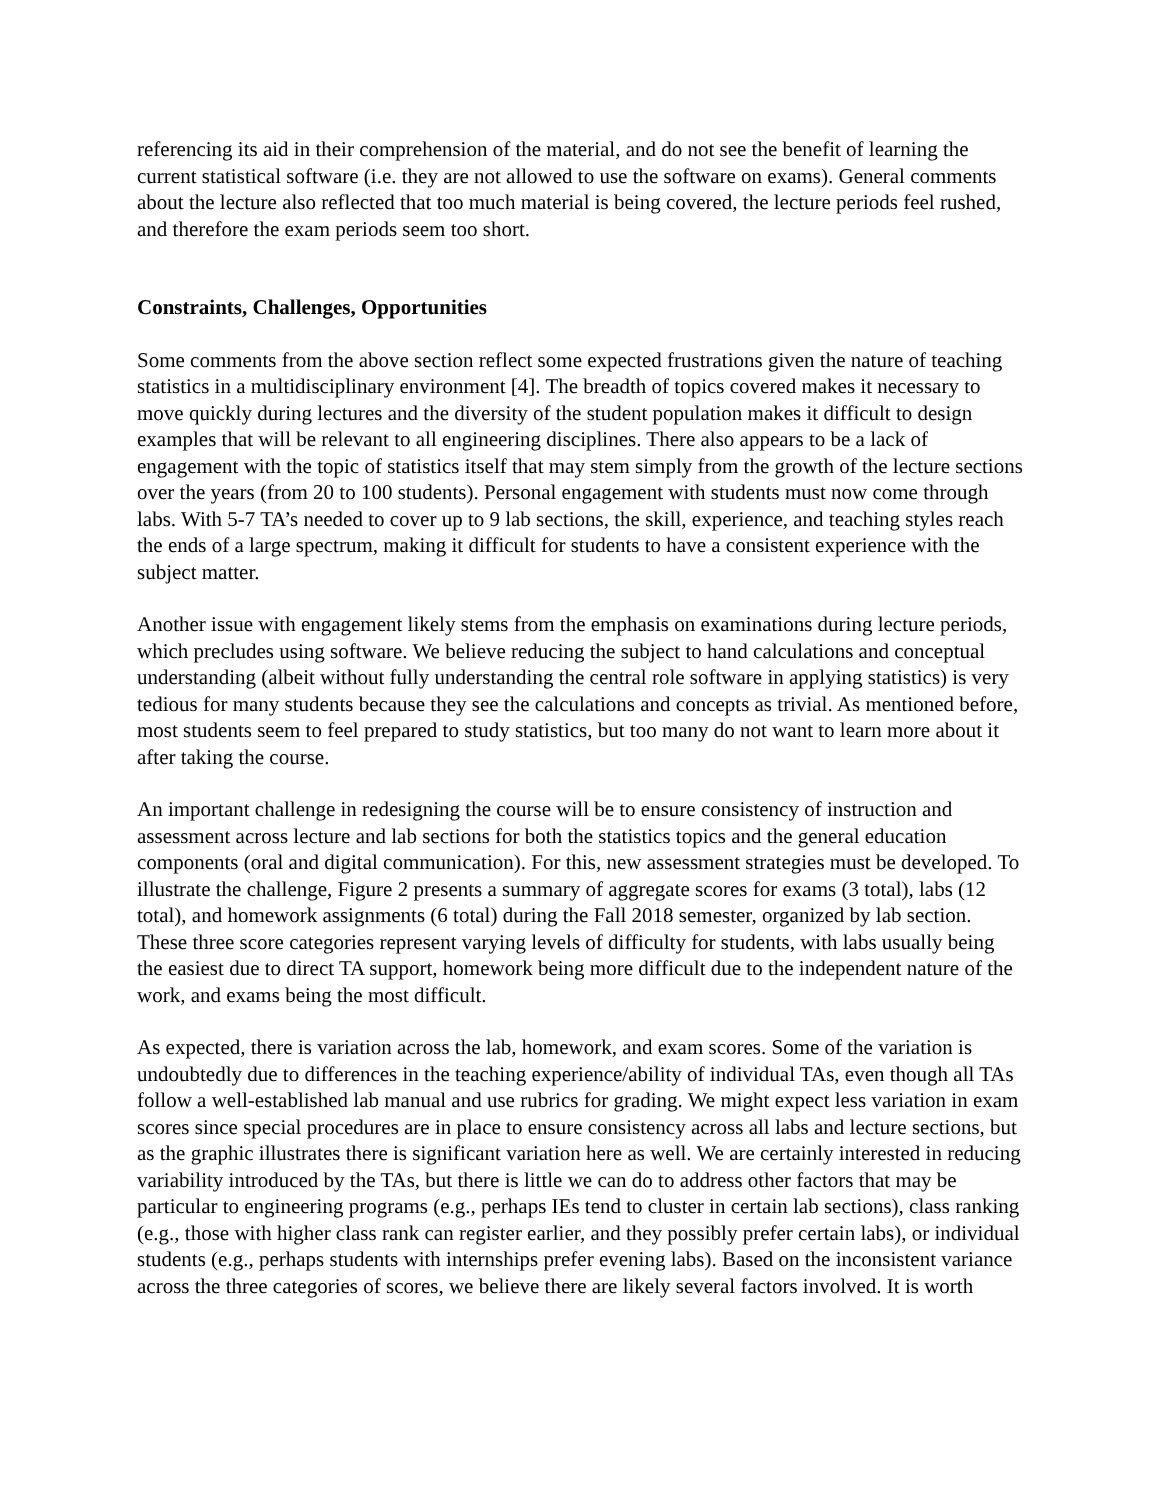referencing its aid in their comprehension of the material, and do not see the benefit of learning the current statistical software (i.e. they are not allowed to use the software on exams). General comments about the lecture also reflected that too much material is being covered, the lecture periods feel rushed, and therefore the exam periods seem too short.
Constraints, Challenges, Opportunities
Some comments from the above section reflect some expected frustrations given the nature of teaching statistics in a multidisciplinary environment [4]. The breadth of topics covered makes it necessary to move quickly during lectures and the diversity of the student population makes it difficult to design examples that will be relevant to all engineering disciplines. There also appears to be a lack of engagement with the topic of statistics itself that may stem simply from the growth of the lecture sections over the years (from 20 to 100 students). Personal engagement with students must now come through labs. With 5-7 TA’s needed to cover up to 9 lab sections, the skill, experience, and teaching styles reach the ends of a large spectrum, making it difficult for students to have a consistent experience with the subject matter.
Another issue with engagement likely stems from the emphasis on examinations during lecture periods, which precludes using software. We believe reducing the subject to hand calculations and conceptual understanding (albeit without fully understanding the central role software in applying statistics) is very tedious for many students because they see the calculations and concepts as trivial. As mentioned before, most students seem to feel prepared to study statistics, but too many do not want to learn more about it after taking the course.
An important challenge in redesigning the course will be to ensure consistency of instruction and assessment across lecture and lab sections for both the statistics topics and the general education components (oral and digital communication). For this, new assessment strategies must be developed. To illustrate the challenge, Figure 2 presents a summary of aggregate scores for exams (3 total), labs (12 total), and homework assignments (6 total) during the Fall 2018 semester, organized by lab section. These three score categories represent varying levels of difficulty for students, with labs usually being the easiest due to direct TA support, homework being more difficult due to the independent nature of the work, and exams being the most difficult.
As expected, there is variation across the lab, homework, and exam scores. Some of the variation is undoubtedly due to differences in the teaching experience/ability of individual TAs, even though all TAs follow a well-established lab manual and use rubrics for grading. We might expect less variation in exam scores since special procedures are in place to ensure consistency across all labs and lecture sections, but as the graphic illustrates there is significant variation here as well. We are certainly interested in reducing variability introduced by the TAs, but there is little we can do to address other factors that may be particular to engineering programs (e.g., perhaps IEs tend to cluster in certain lab sections), class ranking (e.g., those with higher class rank can register earlier, and they possibly prefer certain labs), or individual students (e.g., perhaps students with internships prefer evening labs). Based on the inconsistent variance across the three categories of scores, we believe there are likely several factors involved. It is worth